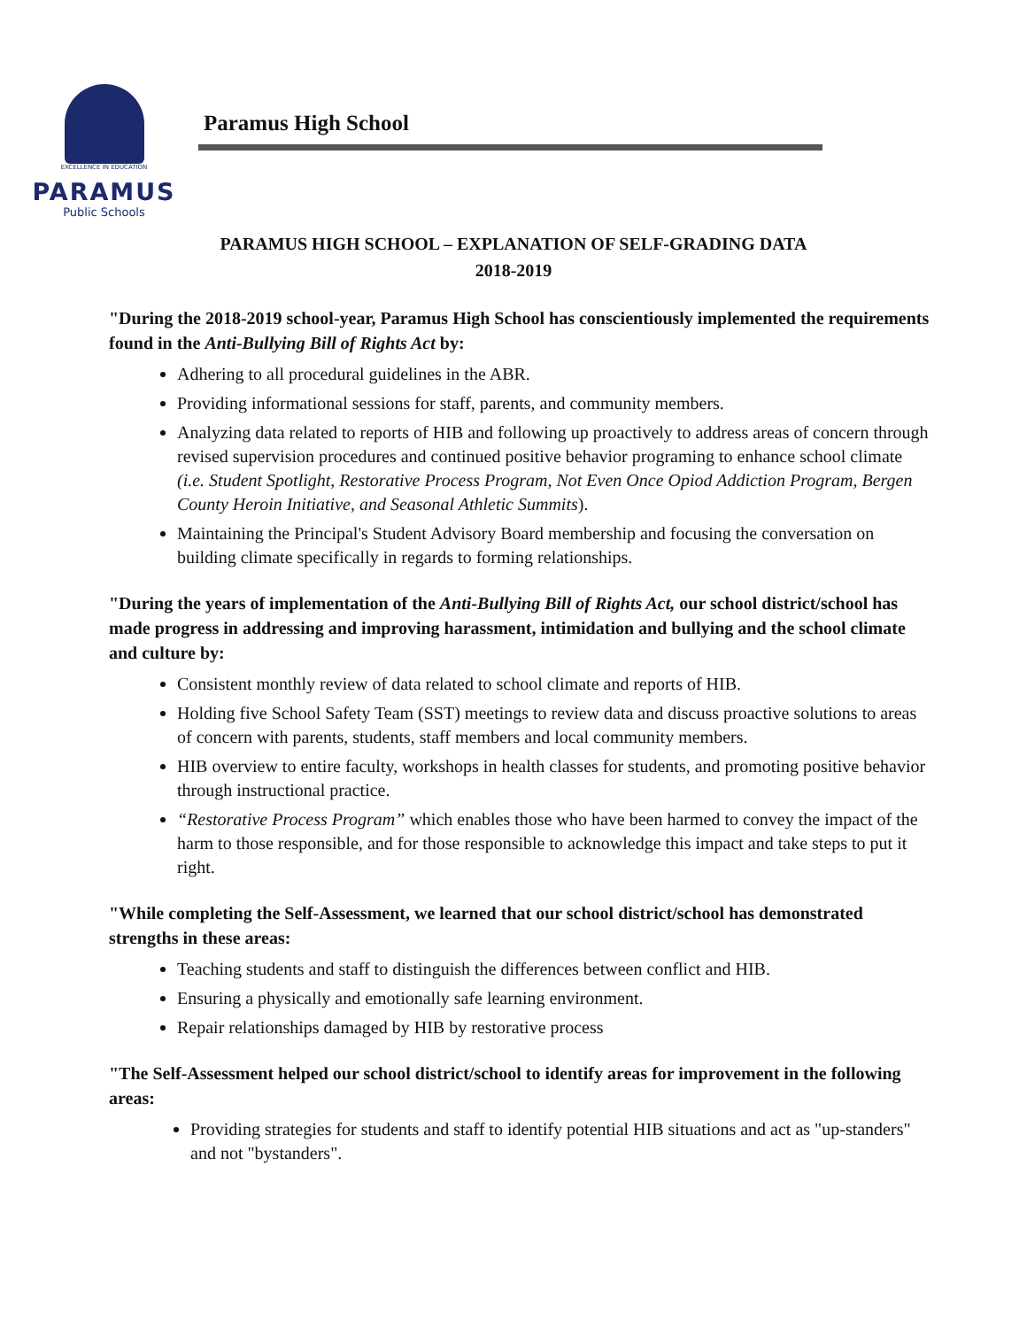EXCELLENCE IN EDUCATION
PARAMUS
Public Schools
Paramus High School
PARAMUS HIGH SCHOOL – EXPLANATION OF SELF-GRADING DATA
2018-2019
"During the 2018-2019 school-year, Paramus High School has conscientiously implemented the requirements found in the Anti-Bullying Bill of Rights Act by:
Adhering to all procedural guidelines in the ABR.
Providing informational sessions for staff, parents, and community members.
Analyzing data related to reports of HIB and following up proactively to address areas of concern through revised supervision procedures and continued positive behavior programing to enhance school climate (i.e. Student Spotlight, Restorative Process Program, Not Even Once Opiod Addiction Program, Bergen County Heroin Initiative, and Seasonal Athletic Summits).
Maintaining the Principal's Student Advisory Board membership and focusing the conversation on building climate specifically in regards to forming relationships.
"During the years of implementation of the Anti-Bullying Bill of Rights Act, our school district/school has made progress in addressing and improving harassment, intimidation and bullying and the school climate and culture by:
Consistent monthly review of data related to school climate and reports of HIB.
Holding five School Safety Team (SST) meetings to review data and discuss proactive solutions to areas of concern with parents, students, staff members and local community members.
HIB overview to entire faculty, workshops in health classes for students, and promoting positive behavior through instructional practice.
“Restorative Process Program” which enables those who have been harmed to convey the impact of the harm to those responsible, and for those responsible to acknowledge this impact and take steps to put it right.
"While completing the Self-Assessment, we learned that our school district/school has demonstrated strengths in these areas:
Teaching students and staff to distinguish the differences between conflict and HIB.
Ensuring a physically and emotionally safe learning environment.
Repair relationships damaged by HIB by restorative process
"The Self-Assessment helped our school district/school to identify areas for improvement in the following areas:
Providing strategies for students and staff to identify potential HIB situations and act as "up-standers" and not "bystanders".